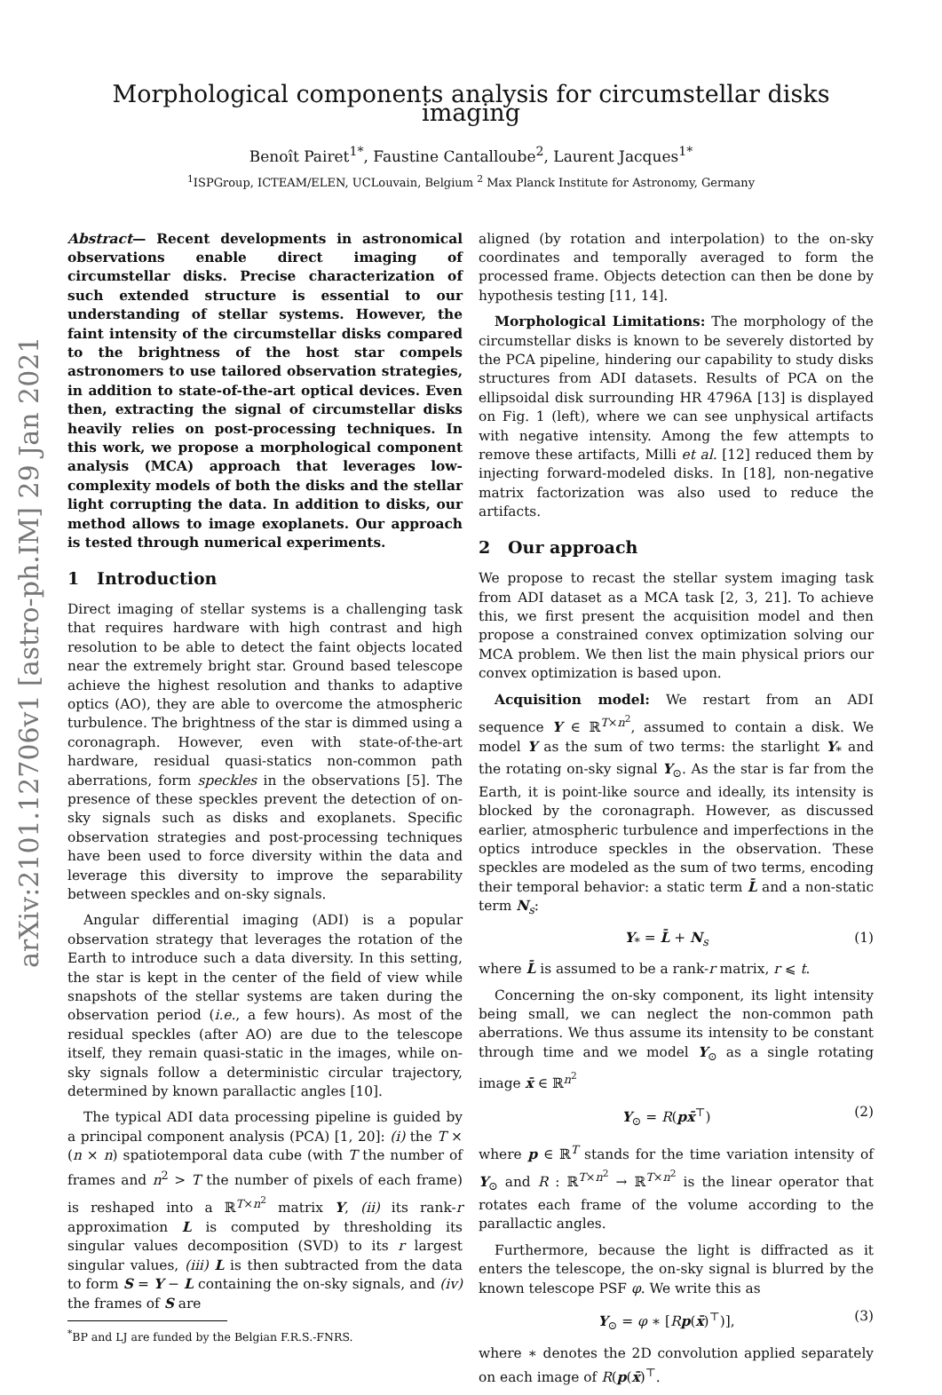arXiv:2101.12706v1 [astro-ph.IM] 29 Jan 2021
Morphological components analysis for circumstellar disks imaging
Benoît Pairet<sup>1*</sup>, Faustine Cantalloube<sup>2</sup>, Laurent Jacques<sup>1*</sup>
<sup>1</sup> ISPGroup, ICTEAM/ELEN, UCLouvain, Belgium <sup>2</sup> Max Planck Institute for Astronomy, Germany
Abstract— Recent developments in astronomical observations enable direct imaging of circumstellar disks. Precise characterization of such extended structure is essential to our understanding of stellar systems. However, the faint intensity of the circumstellar disks compared to the brightness of the host star compels astronomers to use tailored observation strategies, in addition to state-of-the-art optical devices. Even then, extracting the signal of circumstellar disks heavily relies on post-processing techniques. In this work, we propose a morphological component analysis (MCA) approach that leverages low-complexity models of both the disks and the stellar light corrupting the data. In addition to disks, our method allows to image exoplanets. Our approach is tested through numerical experiments.
1 Introduction
Direct imaging of stellar systems is a challenging task that requires hardware with high contrast and high resolution to be able to detect the faint objects located near the extremely bright star. Ground based telescope achieve the highest resolution and thanks to adaptive optics (AO), they are able to overcome the atmospheric turbulence. The brightness of the star is dimmed using a coronagraph. However, even with state-of-the-art hardware, residual quasi-statics non-common path aberrations, form speckles in the observations [5]. The presence of these speckles prevent the detection of on-sky signals such as disks and exoplanets. Specific observation strategies and post-processing techniques have been used to force diversity within the data and leverage this diversity to improve the separability between speckles and on-sky signals.
Angular differential imaging (ADI) is a popular observation strategy that leverages the rotation of the Earth to introduce such a data diversity. In this setting, the star is kept in the center of the field of view while snapshots of the stellar systems are taken during the observation period (i.e., a few hours). As most of the residual speckles (after AO) are due to the telescope itself, they remain quasi-static in the images, while on-sky signals follow a deterministic circular trajectory, determined by known parallactic angles [10].
The typical ADI data processing pipeline is guided by a principal component analysis (PCA) [1, 20]: (i) the T × (n × n) spatiotemporal data cube (with T the number of frames and n<sup>2</sup> > T the number of pixels of each frame) is reshaped into a ℝ<sup>T×n<sup>2</sup></sup> matrix Y, (ii) its rank-r approximation L is computed by thresholding its singular values decomposition (SVD) to its r largest singular values, (iii) L is then subtracted from the data to form S = Y − L containing the on-sky signals, and (iv) the frames of S are
<sup>*</sup> BP and LJ are funded by the Belgian F.R.S.-FNRS.
aligned (by rotation and interpolation) to the on-sky coordinates and temporally averaged to form the processed frame. Objects detection can then be done by hypothesis testing [11, 14].
Morphological Limitations: The morphology of the circumstellar disks is known to be severely distorted by the PCA pipeline, hindering our capability to study disks structures from ADI datasets. Results of PCA on the ellipsoidal disk surrounding HR 4796A [13] is displayed on Fig. 1 (left), where we can see unphysical artifacts with negative intensity. Among the few attempts to remove these artifacts, Milli et al. [12] reduced them by injecting forward-modeled disks. In [18], non-negative matrix factorization was also used to reduce the artifacts.
2 Our approach
We propose to recast the stellar system imaging task from ADI dataset as a MCA task [2, 3, 21]. To achieve this, we first present the acquisition model and then propose a constrained convex optimization solving our MCA problem. We then list the main physical priors our convex optimization is based upon.
Acquisition model: We restart from an ADI sequence Y ∈ ℝ<sup>T×n<sup>2</sup></sup>, assumed to contain a disk. We model Y as the sum of two terms: the starlight Y<sub>*</sub> and the rotating on-sky signal Y<sub>⊙</sub>. As the star is far from the Earth, it is point-like source and ideally, its intensity is blocked by the coronagraph. However, as discussed earlier, atmospheric turbulence and imperfections in the optics introduce speckles in the observation. These speckles are modeled as the sum of two terms, encoding their temporal behavior: a static term L̄ and a non-static term N<sub>s</sub>:
Y<sub>*</sub> = L̄ + N<sub>s</sub> (1)
where L̄ is assumed to be a rank-r matrix, r ⩽ t.
Concerning the on-sky component, its light intensity being small, we can neglect the non-common path aberrations. We thus assume its intensity to be constant through time and we model Y<sub>⊙</sub> as a single rotating image x̄ ∈ ℝ<sup>n<sup>2</sup></sup>
Y<sub>⊙</sub> = R(px̄<sup>⊤</sup>) (2)
where p ∈ ℝ<sup>T</sup> stands for the time variation intensity of Y<sub>⊙</sub> and R : ℝ<sup>T×n<sup>2</sup></sup> → ℝ<sup>T×n<sup>2</sup></sup> is the linear operator that rotates each frame of the volume according to the parallactic angles.
Furthermore, because the light is diffracted as it enters the telescope, the on-sky signal is blurred by the known telescope PSF φ. We write this as
Y<sub>⊙</sub> = φ ∗ [Rp(x̄)<sup>⊤</sup>)], (3)
where ∗ denotes the 2D convolution applied separately on each image of R(p(x̄)<sup>⊤</sup>.